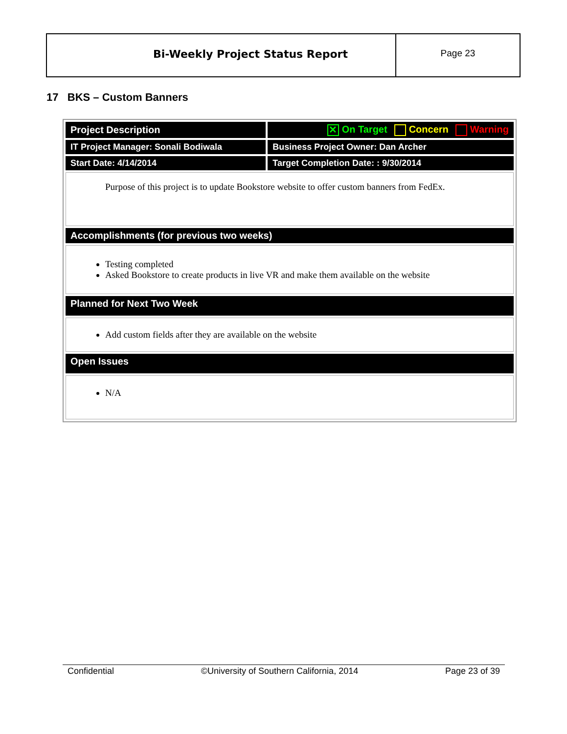Bi-Weekly Project Status Report
Page 23
17 BKS – Custom Banners
| Project Description | ✕ On Target Concern Warning |
| IT Project Manager: Sonali Bodiwala | Business Project Owner: Dan Archer |
| Start Date: 4/14/2014 | Target Completion Date: : 9/30/2014 |
| Purpose of this project is to update Bookstore website to offer custom banners from FedEx. | |
| Accomplishments (for previous two weeks) | |
| Testing completed Asked Bookstore to create products in live VR and make them available on the website | |
| Planned for Next Two Week | |
| Add custom fields after they are available on the website | |
| Open Issues | |
| N/A | |
Confidential ©University of Southern California, 2014 Page 23 of 39